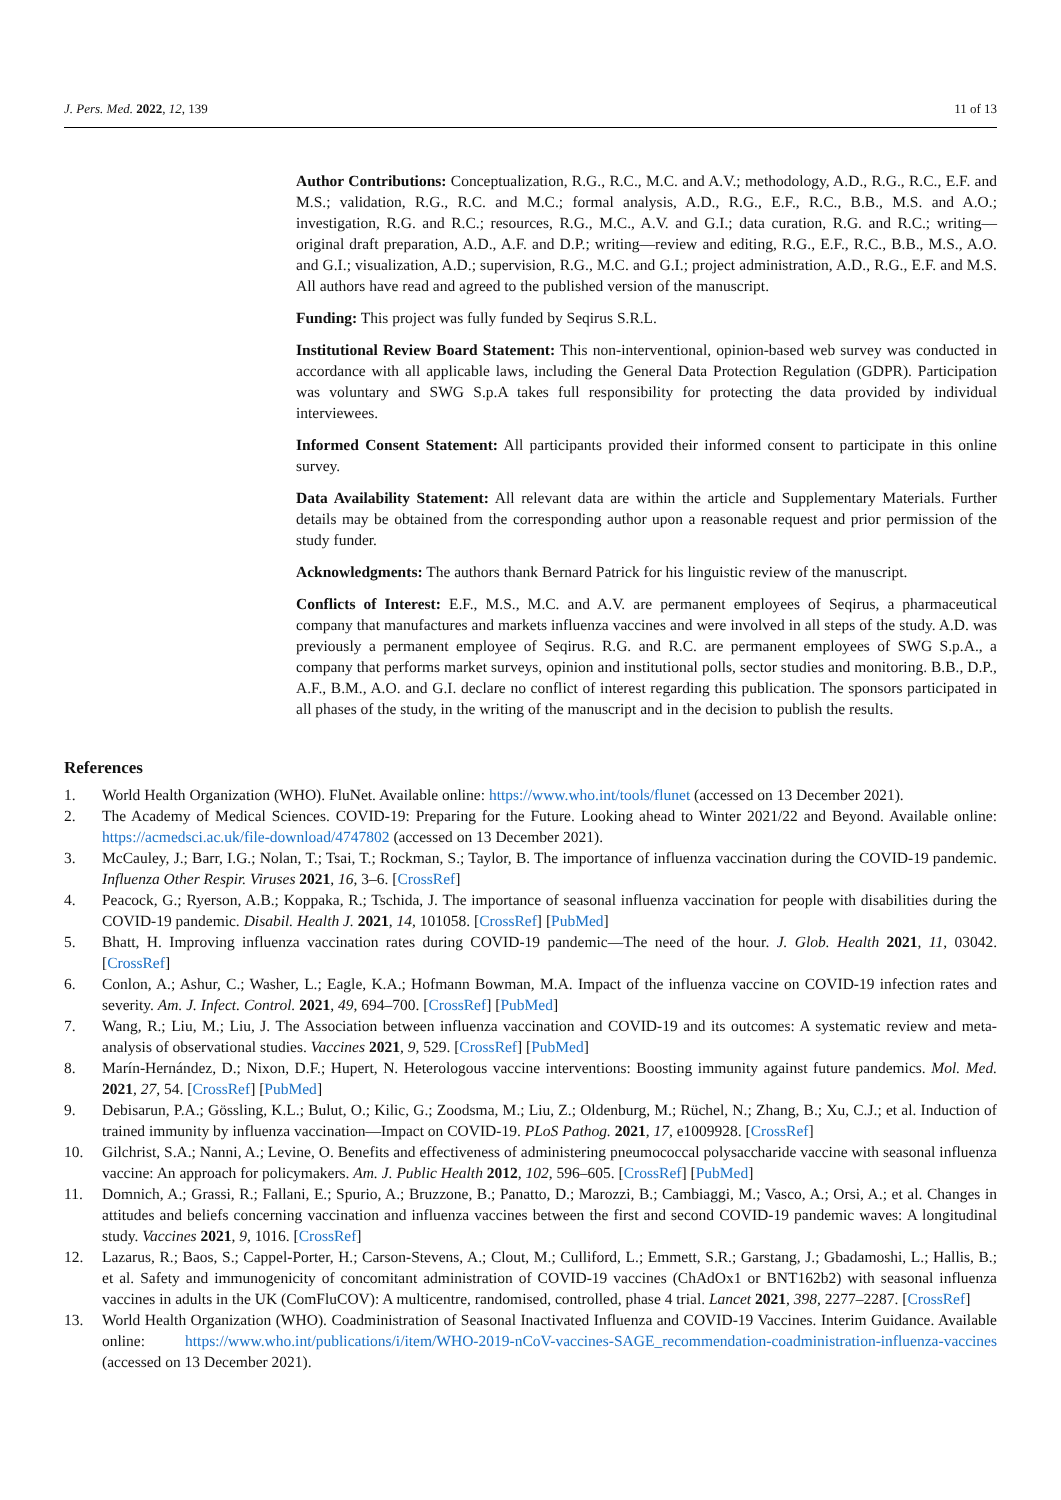J. Pers. Med. 2022, 12, 139 11 of 13
Author Contributions: Conceptualization, R.G., R.C., M.C. and A.V.; methodology, A.D., R.G., R.C., E.F. and M.S.; validation, R.G., R.C. and M.C.; formal analysis, A.D., R.G., E.F., R.C., B.B., M.S. and A.O.; investigation, R.G. and R.C.; resources, R.G., M.C., A.V. and G.I.; data curation, R.G. and R.C.; writing—original draft preparation, A.D., A.F. and D.P.; writing—review and editing, R.G., E.F., R.C., B.B., M.S., A.O. and G.I.; visualization, A.D.; supervision, R.G., M.C. and G.I.; project administration, A.D., R.G., E.F. and M.S. All authors have read and agreed to the published version of the manuscript.
Funding: This project was fully funded by Seqirus S.R.L.
Institutional Review Board Statement: This non-interventional, opinion-based web survey was conducted in accordance with all applicable laws, including the General Data Protection Regulation (GDPR). Participation was voluntary and SWG S.p.A takes full responsibility for protecting the data provided by individual interviewees.
Informed Consent Statement: All participants provided their informed consent to participate in this online survey.
Data Availability Statement: All relevant data are within the article and Supplementary Materials. Further details may be obtained from the corresponding author upon a reasonable request and prior permission of the study funder.
Acknowledgments: The authors thank Bernard Patrick for his linguistic review of the manuscript.
Conflicts of Interest: E.F., M.S., M.C. and A.V. are permanent employees of Seqirus, a pharmaceutical company that manufactures and markets influenza vaccines and were involved in all steps of the study. A.D. was previously a permanent employee of Seqirus. R.G. and R.C. are permanent employees of SWG S.p.A., a company that performs market surveys, opinion and institutional polls, sector studies and monitoring. B.B., D.P., A.F., B.M., A.O. and G.I. declare no conflict of interest regarding this publication. The sponsors participated in all phases of the study, in the writing of the manuscript and in the decision to publish the results.
References
1. World Health Organization (WHO). FluNet. Available online: https://www.who.int/tools/flunet (accessed on 13 December 2021).
2. The Academy of Medical Sciences. COVID-19: Preparing for the Future. Looking ahead to Winter 2021/22 and Beyond. Available online: https://acmedsci.ac.uk/file-download/4747802 (accessed on 13 December 2021).
3. McCauley, J.; Barr, I.G.; Nolan, T.; Tsai, T.; Rockman, S.; Taylor, B. The importance of influenza vaccination during the COVID-19 pandemic. Influenza Other Respir. Viruses 2021, 16, 3–6. [CrossRef]
4. Peacock, G.; Ryerson, A.B.; Koppaka, R.; Tschida, J. The importance of seasonal influenza vaccination for people with disabilities during the COVID-19 pandemic. Disabil. Health J. 2021, 14, 101058. [CrossRef] [PubMed]
5. Bhatt, H. Improving influenza vaccination rates during COVID-19 pandemic—The need of the hour. J. Glob. Health 2021, 11, 03042. [CrossRef]
6. Conlon, A.; Ashur, C.; Washer, L.; Eagle, K.A.; Hofmann Bowman, M.A. Impact of the influenza vaccine on COVID-19 infection rates and severity. Am. J. Infect. Control. 2021, 49, 694–700. [CrossRef] [PubMed]
7. Wang, R.; Liu, M.; Liu, J. The Association between influenza vaccination and COVID-19 and its outcomes: A systematic review and meta-analysis of observational studies. Vaccines 2021, 9, 529. [CrossRef] [PubMed]
8. Marín-Hernández, D.; Nixon, D.F.; Hupert, N. Heterologous vaccine interventions: Boosting immunity against future pandemics. Mol. Med. 2021, 27, 54. [CrossRef] [PubMed]
9. Debisarun, P.A.; Gössling, K.L.; Bulut, O.; Kilic, G.; Zoodsma, M.; Liu, Z.; Oldenburg, M.; Rüchel, N.; Zhang, B.; Xu, C.J.; et al. Induction of trained immunity by influenza vaccination—Impact on COVID-19. PLoS Pathog. 2021, 17, e1009928. [CrossRef]
10. Gilchrist, S.A.; Nanni, A.; Levine, O. Benefits and effectiveness of administering pneumococcal polysaccharide vaccine with seasonal influenza vaccine: An approach for policymakers. Am. J. Public Health 2012, 102, 596–605. [CrossRef] [PubMed]
11. Domnich, A.; Grassi, R.; Fallani, E.; Spurio, A.; Bruzzone, B.; Panatto, D.; Marozzi, B.; Cambiaggi, M.; Vasco, A.; Orsi, A.; et al. Changes in attitudes and beliefs concerning vaccination and influenza vaccines between the first and second COVID-19 pandemic waves: A longitudinal study. Vaccines 2021, 9, 1016. [CrossRef]
12. Lazarus, R.; Baos, S.; Cappel-Porter, H.; Carson-Stevens, A.; Clout, M.; Culliford, L.; Emmett, S.R.; Garstang, J.; Gbadamoshi, L.; Hallis, B.; et al. Safety and immunogenicity of concomitant administration of COVID-19 vaccines (ChAdOx1 or BNT162b2) with seasonal influenza vaccines in adults in the UK (ComFluCOV): A multicentre, randomised, controlled, phase 4 trial. Lancet 2021, 398, 2277–2287. [CrossRef]
13. World Health Organization (WHO). Coadministration of Seasonal Inactivated Influenza and COVID-19 Vaccines. Interim Guidance. Available online: https://www.who.int/publications/i/item/WHO-2019-nCoV-vaccines-SAGE_recommendation-coadministration-influenza-vaccines (accessed on 13 December 2021).